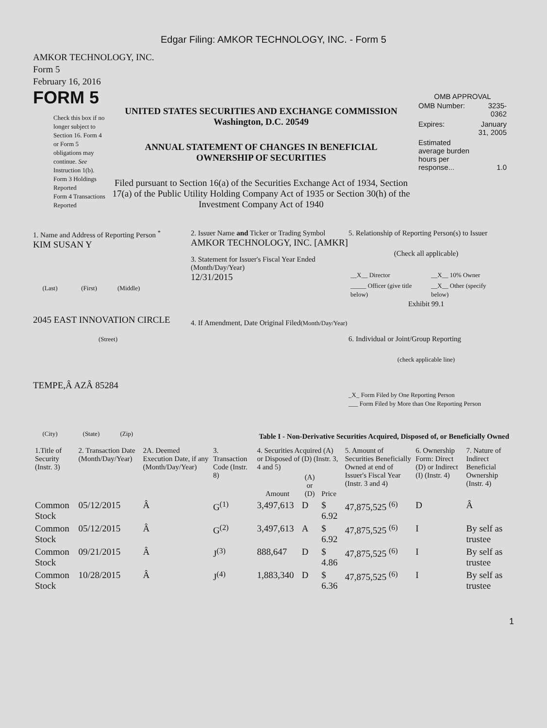Edgar Filing: AMKOR TECHNOLOGY, INC. - Form 5
AMKOR TECHNOLOGY, INC.
Form 5
February 16, 2016
FORM 5
Check this box if no longer subject to Section 16. Form 4 or Form 5 obligations may continue. See Instruction 1(b).
Form 3 Holdings Reported
Form 4 Transactions Reported
UNITED STATES SECURITIES AND EXCHANGE COMMISSION
Washington, D.C. 20549
ANNUAL STATEMENT OF CHANGES IN BENEFICIAL
OWNERSHIP OF SECURITIES
Filed pursuant to Section 16(a) of the Securities Exchange Act of 1934, Section 17(a) of the Public Utility Holding Company Act of 1935 or Section 30(h) of the Investment Company Act of 1940
OMB APPROVAL
| OMB Number: | 3235-0362 |
| Expires: | January 31, 2005 |
| Estimated average burden hours per response... | 1.0 |
1. Name and Address of Reporting Person <sup>*</sup>
KIM SUSAN Y
(Last) (First) (Middle)
2045 EAST INNOVATION CIRCLE
(Street)
TEMPE,Â AZÂ 85284
(City) (State) (Zip)
2. Issuer Name and Ticker or Trading Symbol
AMKOR TECHNOLOGY, INC. [AMKR]
3. Statement for Issuer's Fiscal Year Ended (Month/Day/Year)
12/31/2015
4. If Amendment, Date Original Filed(Month/Day/Year)
5. Relationship of Reporting Person(s) to Issuer
(Check all applicable)
| __X__ Director | __X__ 10% Owner |
| _____ Officer (give title below) | __X__ Other (specify below) |
Exhibit 99.1
6. Individual or Joint/Group Reporting
(check applicable line)
_X_ Form Filed by One Reporting Person
___ Form Filed by More than One Reporting Person
Table I - Non-Derivative Securities Acquired, Disposed of, or Beneficially Owned
| 1.Title of Security (Instr. 3) | 2. Transaction Date (Month/Day/Year) | 2A. Deemed Execution Date, if any (Month/Day/Year) | 3. Transaction Code (Instr. 8) | 4. Securities Acquired (A) or Disposed of (D) (Instr. 3, 4 and 5) | | | 5. Amount of Securities Beneficially Owned at end of Issuer's Fiscal Year (Instr. 3 and 4) | 6. Ownership Form: Direct (D) or Indirect (I) (Instr. 4) | 7. Nature of Indirect Beneficial Ownership (Instr. 4) |
| --- | --- | --- | --- | --- | --- | --- | --- | --- | --- |
| | | | | Amount | (A) or (D) | Price | | | |
| Common Stock | 05/12/2015 | Â | G<sup>(1)</sup> | 3,497,613 | D | $ 6.92 | 47,875,525 <sup>(6)</sup> | D | Â |
| Common Stock | 05/12/2015 | Â | G<sup>(2)</sup> | 3,497,613 | A | $ 6.92 | 47,875,525 <sup>(6)</sup> | I | By self as trustee |
| Common Stock | 09/21/2015 | Â | J<sup>(3)</sup> | 888,647 | D | $ 4.86 | 47,875,525 <sup>(6)</sup> | I | By self as trustee |
| Common Stock | 10/28/2015 | Â | J<sup>(4)</sup> | 1,883,340 | D | $ 6.36 | 47,875,525 <sup>(6)</sup> | I | By self as trustee |
1